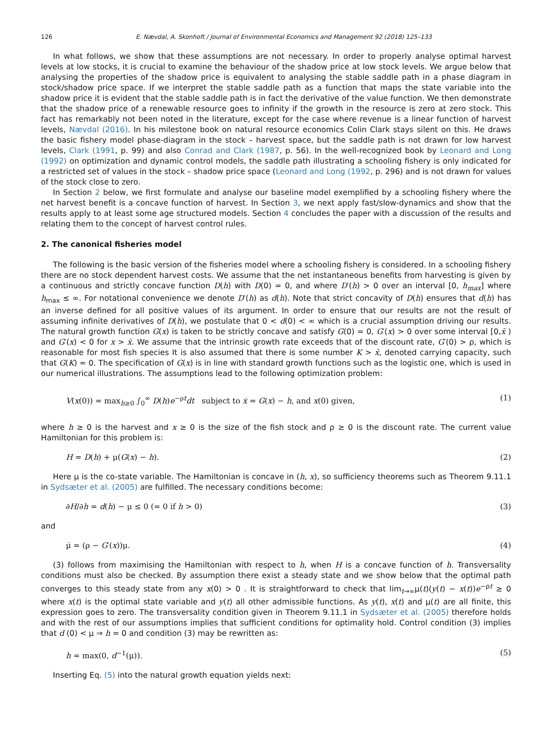126 E. Nævdal, A. Skonhoft / Journal of Environmental Economics and Management 92 (2018) 125–133
In what follows, we show that these assumptions are not necessary. In order to properly analyse optimal harvest levels at low stocks, it is crucial to examine the behaviour of the shadow price at low stock levels. We argue below that analysing the properties of the shadow price is equivalent to analysing the stable saddle path in a phase diagram in stock/shadow price space. If we interpret the stable saddle path as a function that maps the state variable into the shadow price it is evident that the stable saddle path is in fact the derivative of the value function. We then demonstrate that the shadow price of a renewable resource goes to infinity if the growth in the resource is zero at zero stock. This fact has remarkably not been noted in the literature, except for the case where revenue is a linear function of harvest levels, Nævdal (2016). In his milestone book on natural resource economics Colin Clark stays silent on this. He draws the basic fishery model phase-diagram in the stock – harvest space, but the saddle path is not drawn for low harvest levels, Clark (1991, p. 99) and also Conrad and Clark (1987, p. 56). In the well-recognized book by Leonard and Long (1992) on optimization and dynamic control models, the saddle path illustrating a schooling fishery is only indicated for a restricted set of values in the stock – shadow price space (Leonard and Long (1992, p. 296) and is not drawn for values of the stock close to zero.
In Section 2 below, we first formulate and analyse our baseline model exemplified by a schooling fishery where the net harvest benefit is a concave function of harvest. In Section 3, we next apply fast/slow-dynamics and show that the results apply to at least some age structured models. Section 4 concludes the paper with a discussion of the results and relating them to the concept of harvest control rules.
2. The canonical fisheries model
The following is the basic version of the fisheries model where a schooling fishery is considered. In a schooling fishery there are no stock dependent harvest costs. We assume that the net instantaneous benefits from harvesting is given by a continuous and strictly concave function D(h) with D(0) = 0, and where D′(h) > 0 over an interval [0, h<sub>max</sub>] where h<sub>max</sub> ≤ ∞. For notational convenience we denote D′(h) as d(h). Note that strict concavity of D(h) ensures that d(h) has an inverse defined for all positive values of its argument. In order to ensure that our results are not the result of assuming infinite derivatives of D(h), we postulate that 0 < d(0) < ∞ which is a crucial assumption driving our results. The natural growth function G(x) is taken to be strictly concave and satisfy G(0) = 0, G′(x) > 0 over some interval [0,x̄ ) and G′(x) < 0 for x > x̄. We assume that the intrinsic growth rate exceeds that of the discount rate, G′(0) > ρ, which is reasonable for most fish species It is also assumed that there is some number K > x̄, denoted carrying capacity, such that G(K) = 0. The specification of G(x) is in line with standard growth functions such as the logistic one, which is used in our numerical illustrations. The assumptions lead to the following optimization problem:
V(x(0)) = max<sub>h≥0</sub> ∫<sub>0</sub><sup>∞</sup> D(h)e<sup>−ρt</sup>dt subject to ẋ = G(x) − h, and x(0) given, (1)
where h ≥ 0 is the harvest and x ≥ 0 is the size of the fish stock and ρ ≥ 0 is the discount rate. The current value Hamiltonian for this problem is:
H = D(h) + μ(G(x) − h). (2)
Here μ is the co-state variable. The Hamiltonian is concave in (h, x), so sufficiency theorems such as Theorem 9.11.1 in Sydsæter et al. (2005) are fulfilled. The necessary conditions become:
∂H/∂h = d(h) − μ ≤ 0 (= 0 if h > 0) (3)
and
μ̇ = (ρ − G′(x))μ. (4)
(3) follows from maximising the Hamiltonian with respect to h, when H is a concave function of h. Transversality conditions must also be checked. By assumption there exist a steady state and we show below that the optimal path converges to this steady state from any x(0) > 0 . It is straightforward to check that lim<sub>t→∞</sub>μ(t)(y(t) − x(t))e<sup>−ρt</sup> ≥ 0 where x(t) is the optimal state variable and y(t) all other admissible functions. As y(t), x(t) and μ(t) are all finite, this expression goes to zero. The transversality condition given in Theorem 9.11.1 in Sydsæter et al. (2005) therefore holds and with the rest of our assumptions implies that sufficient conditions for optimality hold. Control condition (3) implies that d (0) < μ ⇒ h = 0 and condition (3) may be rewritten as:
h = max(0, d<sup>−1</sup>(μ)). (5)
Inserting Eq. (5) into the natural growth equation yields next: